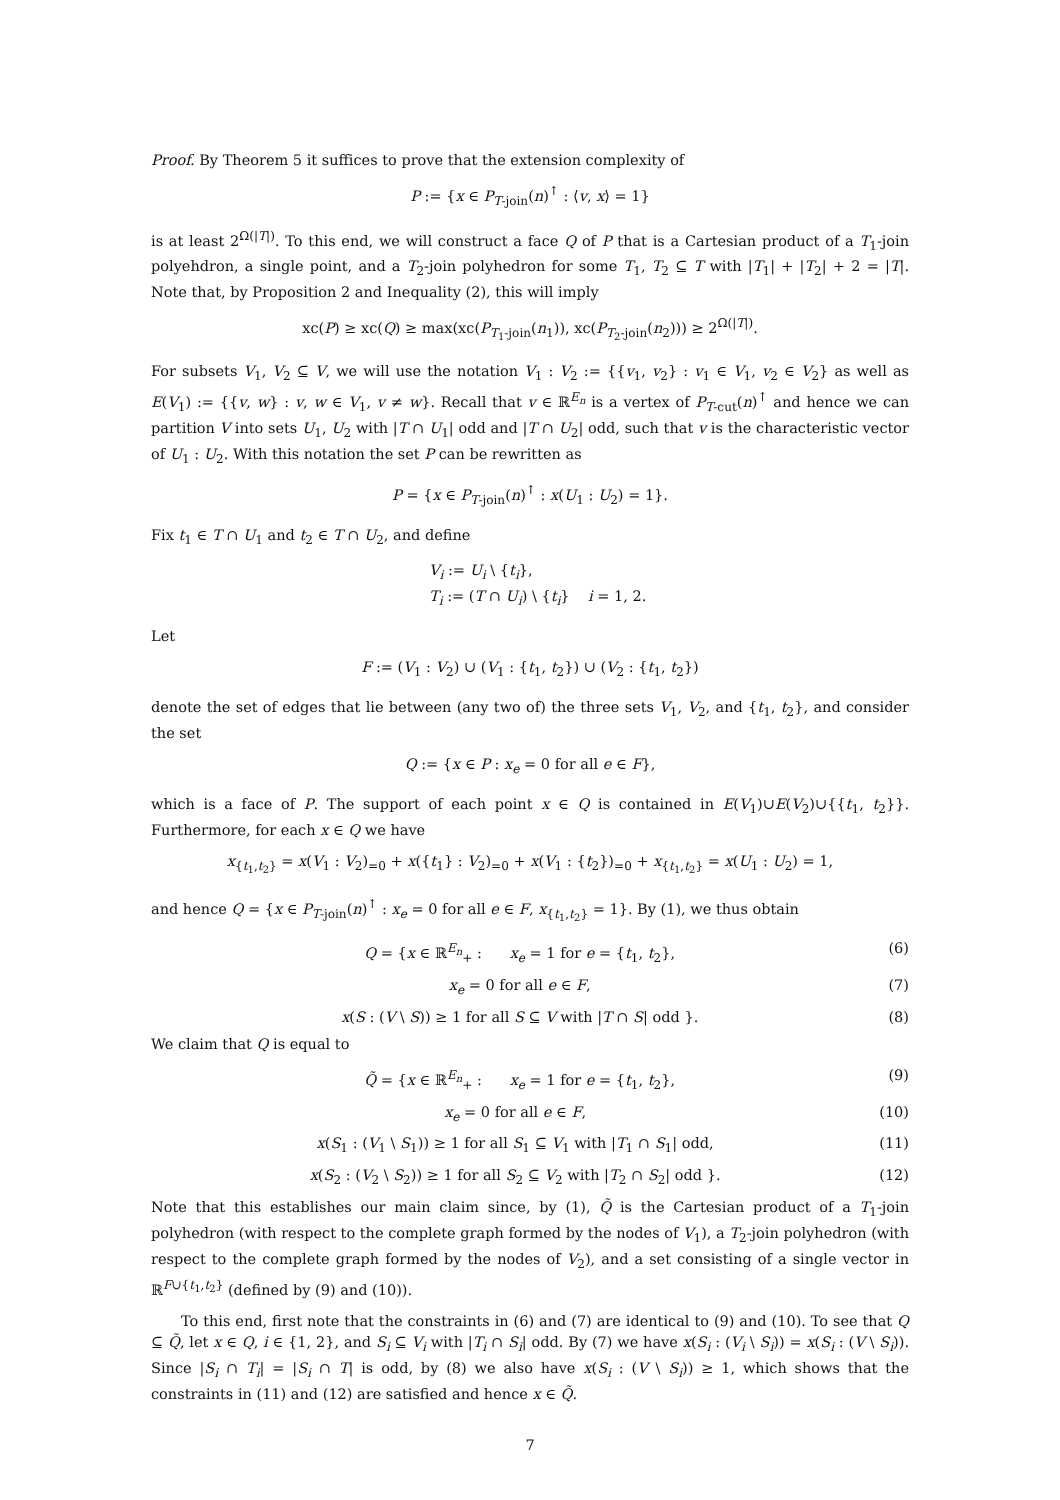Proof. By Theorem 5 it suffices to prove that the extension complexity of
P := {x ∈ P<sub>T-join</sub>(n)<sup>↑</sup> : ⟨v, x⟩ = 1}
is at least 2<sup>Ω(|T|)</sup>. To this end, we will construct a face Q of P that is a Cartesian product of a T<sub>1</sub>-join polyehdron, a single point, and a T<sub>2</sub>-join polyhedron for some T<sub>1</sub>, T<sub>2</sub> ⊆ T with |T<sub>1</sub>| + |T<sub>2</sub>| + 2 = |T|. Note that, by Proposition 2 and Inequality (2), this will imply
xc(P) ≥ xc(Q) ≥ max(xc(P<sub>T<sub>1</sub>-join</sub>(n<sub>1</sub>)), xc(P<sub>T<sub>2</sub>-join</sub>(n<sub>2</sub>))) ≥ 2<sup>Ω(|T|)</sup>.
For subsets V<sub>1</sub>, V<sub>2</sub> ⊆ V, we will use the notation V<sub>1</sub> : V<sub>2</sub> := {{v<sub>1</sub>, v<sub>2</sub>} : v<sub>1</sub> ∈ V<sub>1</sub>, v<sub>2</sub> ∈ V<sub>2</sub>} as well as E(V<sub>1</sub>) := {{v, w} : v, w ∈ V<sub>1</sub>, v ≠ w}. Recall that v ∈ ℝ<sup>E<sub>n</sub></sup> is a vertex of P<sub>T-cut</sub>(n)<sup>↑</sup> and hence we can partition V into sets U<sub>1</sub>, U<sub>2</sub> with |T ∩ U<sub>1</sub>| odd and |T ∩ U<sub>2</sub>| odd, such that v is the characteristic vector of U<sub>1</sub> : U<sub>2</sub>. With this notation the set P can be rewritten as
P = {x ∈ P<sub>T-join</sub>(n)<sup>↑</sup> : x(U<sub>1</sub> : U<sub>2</sub>) = 1}.
Fix t<sub>1</sub> ∈ T ∩ U<sub>1</sub> and t<sub>2</sub> ∈ T ∩ U<sub>2</sub>, and define
V<sub>i</sub> := U<sub>i</sub> \ {t<sub>i</sub>},
T<sub>i</sub> := (T ∩ U<sub>i</sub>) \ {t<sub>i</sub>} i = 1, 2.
Let
F := (V<sub>1</sub> : V<sub>2</sub>) ∪ (V<sub>1</sub> : {t<sub>1</sub>, t<sub>2</sub>}) ∪ (V<sub>2</sub> : {t<sub>1</sub>, t<sub>2</sub>})
denote the set of edges that lie between (any two of) the three sets V<sub>1</sub>, V<sub>2</sub>, and {t<sub>1</sub>, t<sub>2</sub>}, and consider the set
Q := {x ∈ P : x<sub>e</sub> = 0 for all e ∈ F},
which is a face of P. The support of each point x ∈ Q is contained in E(V<sub>1</sub>)∪E(V<sub>2</sub>)∪{{t<sub>1</sub>, t<sub>2</sub>}}. Furthermore, for each x ∈ Q we have
x<sub>{t<sub>1</sub>,t<sub>2</sub>}</sub> = x(V<sub>1</sub> : V<sub>2</sub>)<sub>=0</sub> + x({t<sub>1</sub>} : V<sub>2</sub>)<sub>=0</sub> + x(V<sub>1</sub> : {t<sub>2</sub>})<sub>=0</sub> + x<sub>{t<sub>1</sub>,t<sub>2</sub>}</sub> = x(U<sub>1</sub> : U<sub>2</sub>) = 1,
and hence Q = {x ∈ P<sub>T-join</sub>(n)<sup>↑</sup> : x<sub>e</sub> = 0 for all e ∈ F, x<sub>{t<sub>1</sub>,t<sub>2</sub>}</sub> = 1}. By (1), we thus obtain
Q = {x ∈ ℝ<sup>E<sub>n</sub></sup><sub>+</sub> : x<sub>e</sub> = 1 for e = {t<sub>1</sub>, t<sub>2</sub>}, (6)
x<sub>e</sub> = 0 for all e ∈ F, (7)
x(S : (V \ S)) ≥ 1 for all S ⊆ V with |T ∩ S| odd }. (8)
We claim that Q is equal to
Q̃ = {x ∈ ℝ<sup>E<sub>n</sub></sup><sub>+</sub> : x<sub>e</sub> = 1 for e = {t<sub>1</sub>, t<sub>2</sub>}, (9)
x<sub>e</sub> = 0 for all e ∈ F, (10)
x(S<sub>1</sub> : (V<sub>1</sub> \ S<sub>1</sub>)) ≥ 1 for all S<sub>1</sub> ⊆ V<sub>1</sub> with |T<sub>1</sub> ∩ S<sub>1</sub>| odd, (11)
x(S<sub>2</sub> : (V<sub>2</sub> \ S<sub>2</sub>)) ≥ 1 for all S<sub>2</sub> ⊆ V<sub>2</sub> with |T<sub>2</sub> ∩ S<sub>2</sub>| odd }. (12)
Note that this establishes our main claim since, by (1), Q̃ is the Cartesian product of a T<sub>1</sub>-join polyhedron (with respect to the complete graph formed by the nodes of V<sub>1</sub>), a T<sub>2</sub>-join polyhedron (with respect to the complete graph formed by the nodes of V<sub>2</sub>), and a set consisting of a single vector in ℝ<sup>F∪{t<sub>1</sub>,t<sub>2</sub>}</sup> (defined by (9) and (10)).
To this end, first note that the constraints in (6) and (7) are identical to (9) and (10). To see that Q ⊆ Q̃, let x ∈ Q, i ∈ {1, 2}, and S<sub>i</sub> ⊆ V<sub>i</sub> with |T<sub>i</sub> ∩ S<sub>i</sub>| odd. By (7) we have x(S<sub>i</sub> : (V<sub>i</sub> \ S<sub>i</sub>)) = x(S<sub>i</sub> : (V \ S<sub>i</sub>)). Since |S<sub>i</sub> ∩ T<sub>i</sub>| = |S<sub>i</sub> ∩ T| is odd, by (8) we also have x(S<sub>i</sub> : (V \ S<sub>i</sub>)) ≥ 1, which shows that the constraints in (11) and (12) are satisfied and hence x ∈ Q̃.
7